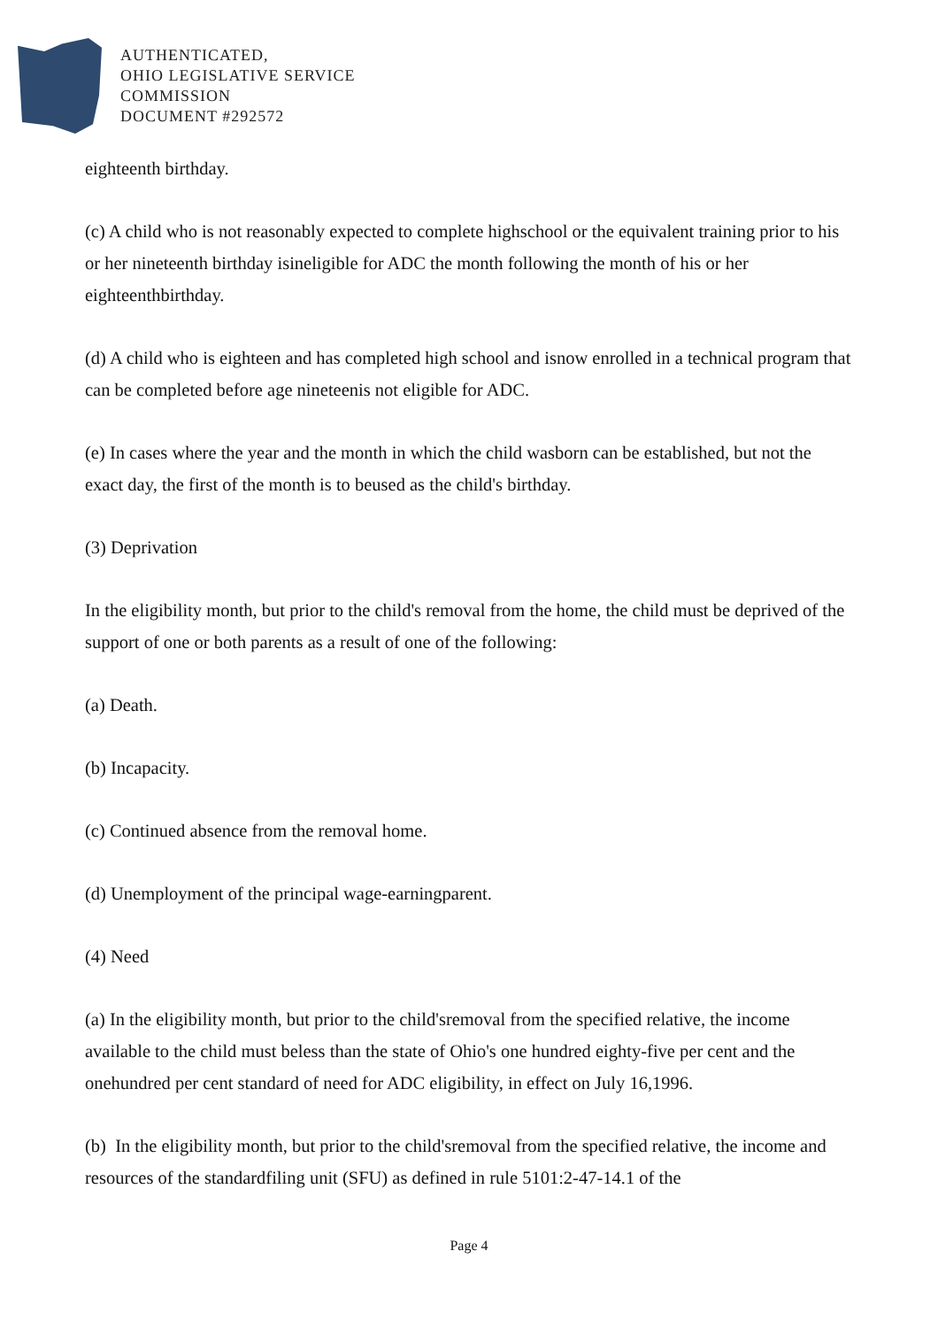AUTHENTICATED,
OHIO LEGISLATIVE SERVICE
COMMISSION
DOCUMENT #292572
eighteenth birthday.
(c) A child who is not reasonably expected to complete highschool or the equivalent training prior to his or her nineteenth birthday isineligible for ADC the month following the month of his or her eighteenthbirthday.
(d) A child who is eighteen and has completed high school and isnow enrolled in a technical program that can be completed before age nineteenis not eligible for ADC.
(e) In cases where the year and the month in which the child wasborn can be established, but not the exact day, the first of the month is to beused as the child's birthday.
(3) Deprivation
In the eligibility month, but prior to the child's removal from the home, the child must be deprived of the support of one or both parents as a result of one of the following:
(a) Death.
(b) Incapacity.
(c) Continued absence from the removal home.
(d) Unemployment of the principal wage-earningparent.
(4) Need
(a) In the eligibility month, but prior to the child'sremoval from the specified relative, the income available to the child must beless than the state of Ohio's one hundred eighty-five per cent and the onehundred per cent standard of need for ADC eligibility, in effect on July 16,1996.
(b) In the eligibility month, but prior to the child'sremoval from the specified relative, the income and resources of the standardfiling unit (SFU) as defined in rule 5101:2-47-14.1 of the
Page 4